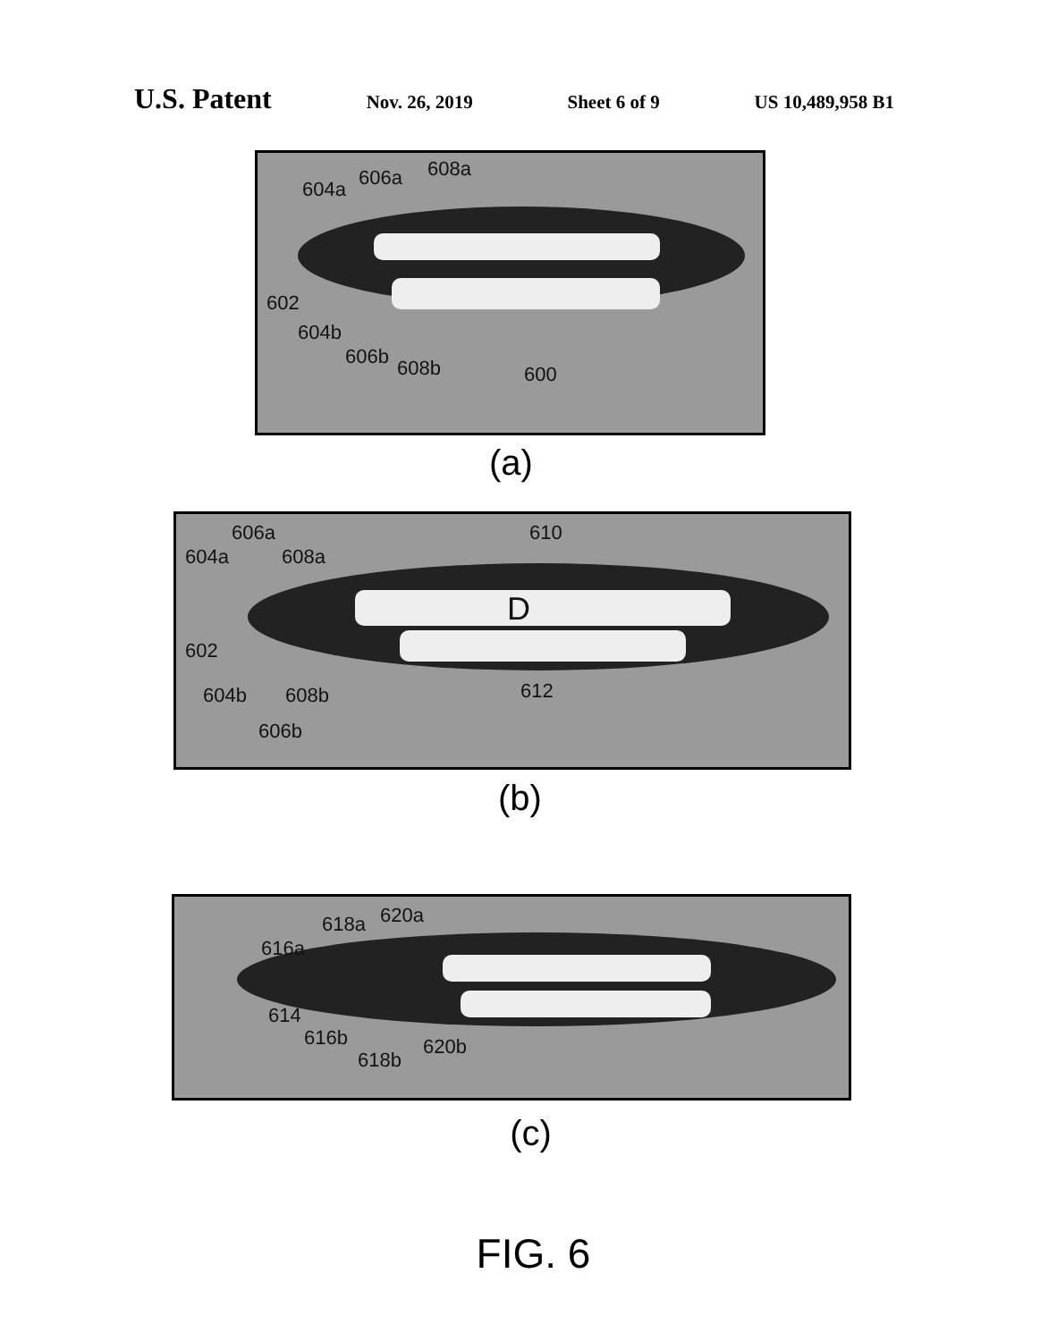U.S. Patent Nov. 26, 2019 Sheet 6 of 9 US 10,489,958 B1
604a 606a 608a
602
604b
606b 608b 600
(a)
606a
604a 608a
610
D
602
604b 608b 612
606b
(b)
618a 620a
616a
614
616b
618b
620b
(c)
FIG. 6